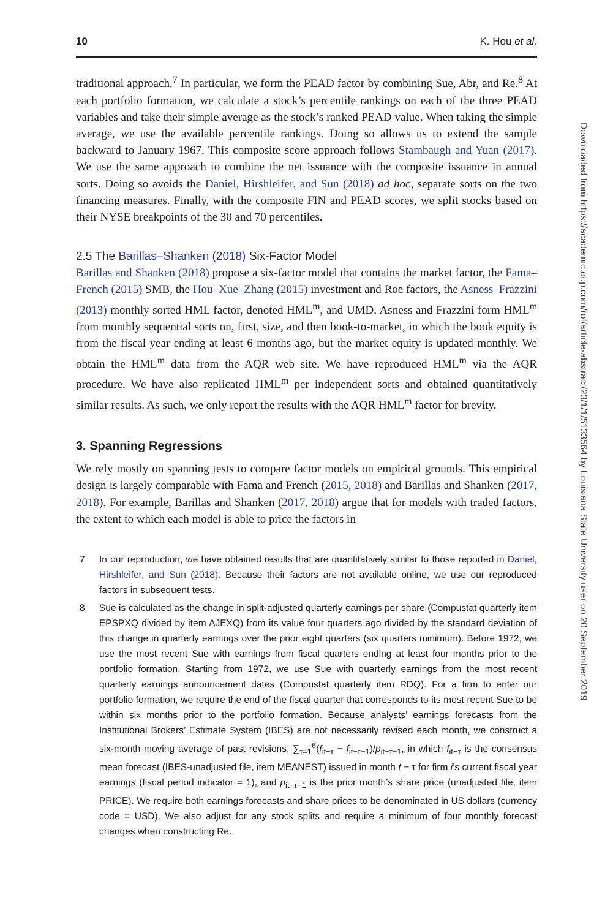10 K. Hou et al.
traditional approach.<sup>7</sup> In particular, we form the PEAD factor by combining Sue, Abr, and Re.<sup>8</sup> At each portfolio formation, we calculate a stock’s percentile rankings on each of the three PEAD variables and take their simple average as the stock’s ranked PEAD value. When taking the simple average, we use the available percentile rankings. Doing so allows us to extend the sample backward to January 1967. This composite score approach follows Stambaugh and Yuan (2017). We use the same approach to combine the net issuance with the composite issuance in annual sorts. Doing so avoids the Daniel, Hirshleifer, and Sun (2018) ad hoc, separate sorts on the two financing measures. Finally, with the composite FIN and PEAD scores, we split stocks based on their NYSE breakpoints of the 30 and 70 percentiles.
2.5 The Barillas–Shanken (2018) Six-Factor Model
Barillas and Shanken (2018) propose a six-factor model that contains the market factor, the Fama–French (2015) SMB, the Hou–Xue–Zhang (2015) investment and Roe factors, the Asness–Frazzini (2013) monthly sorted HML factor, denoted HML<sup>m</sup>, and UMD. Asness and Frazzini form HML<sup>m</sup> from monthly sequential sorts on, first, size, and then book-to-market, in which the book equity is from the fiscal year ending at least 6 months ago, but the market equity is updated monthly. We obtain the HML<sup>m</sup> data from the AQR web site. We have reproduced HML<sup>m</sup> via the AQR procedure. We have also replicated HML<sup>m</sup> per independent sorts and obtained quantitatively similar results. As such, we only report the results with the AQR HML<sup>m</sup> factor for brevity.
3. Spanning Regressions
We rely mostly on spanning tests to compare factor models on empirical grounds. This empirical design is largely comparable with Fama and French (2015, 2018) and Barillas and Shanken (2017, 2018). For example, Barillas and Shanken (2017, 2018) argue that for models with traded factors, the extent to which each model is able to price the factors in
7 In our reproduction, we have obtained results that are quantitatively similar to those reported in Daniel, Hirshleifer, and Sun (2018). Because their factors are not available online, we use our reproduced factors in subsequent tests.
8 Sue is calculated as the change in split-adjusted quarterly earnings per share (Compustat quarterly item EPSPXQ divided by item AJEXQ) from its value four quarters ago divided by the standard deviation of this change in quarterly earnings over the prior eight quarters (six quarters minimum). Before 1972, we use the most recent Sue with earnings from fiscal quarters ending at least four months prior to the portfolio formation. Starting from 1972, we use Sue with quarterly earnings from the most recent quarterly earnings announcement dates (Compustat quarterly item RDQ). For a firm to enter our portfolio formation, we require the end of the fiscal quarter that corresponds to its most recent Sue to be within six months prior to the portfolio formation. Because analysts’ earnings forecasts from the Institutional Brokers’ Estimate System (IBES) are not necessarily revised each month, we construct a six-month moving average of past revisions, ∑<sub>τ=1</sub><sup>6</sup>(f<sub>it−τ</sub> − f<sub>it−τ−1</sub>)/p<sub>it−τ−1</sub>, in which f<sub>it−τ</sub> is the consensus mean forecast (IBES-unadjusted file, item MEANEST) issued in month t − τ for firm i’s current fiscal year earnings (fiscal period indicator = 1), and p<sub>it−τ−1</sub> is the prior month’s share price (unadjusted file, item PRICE). We require both earnings forecasts and share prices to be denominated in US dollars (currency code = USD). We also adjust for any stock splits and require a minimum of four monthly forecast changes when constructing Re.
Downloaded from https://academic.oup.com/rof/article-abstract/23/1/1/5133564 by Louisiana State University user on 20 September 2019